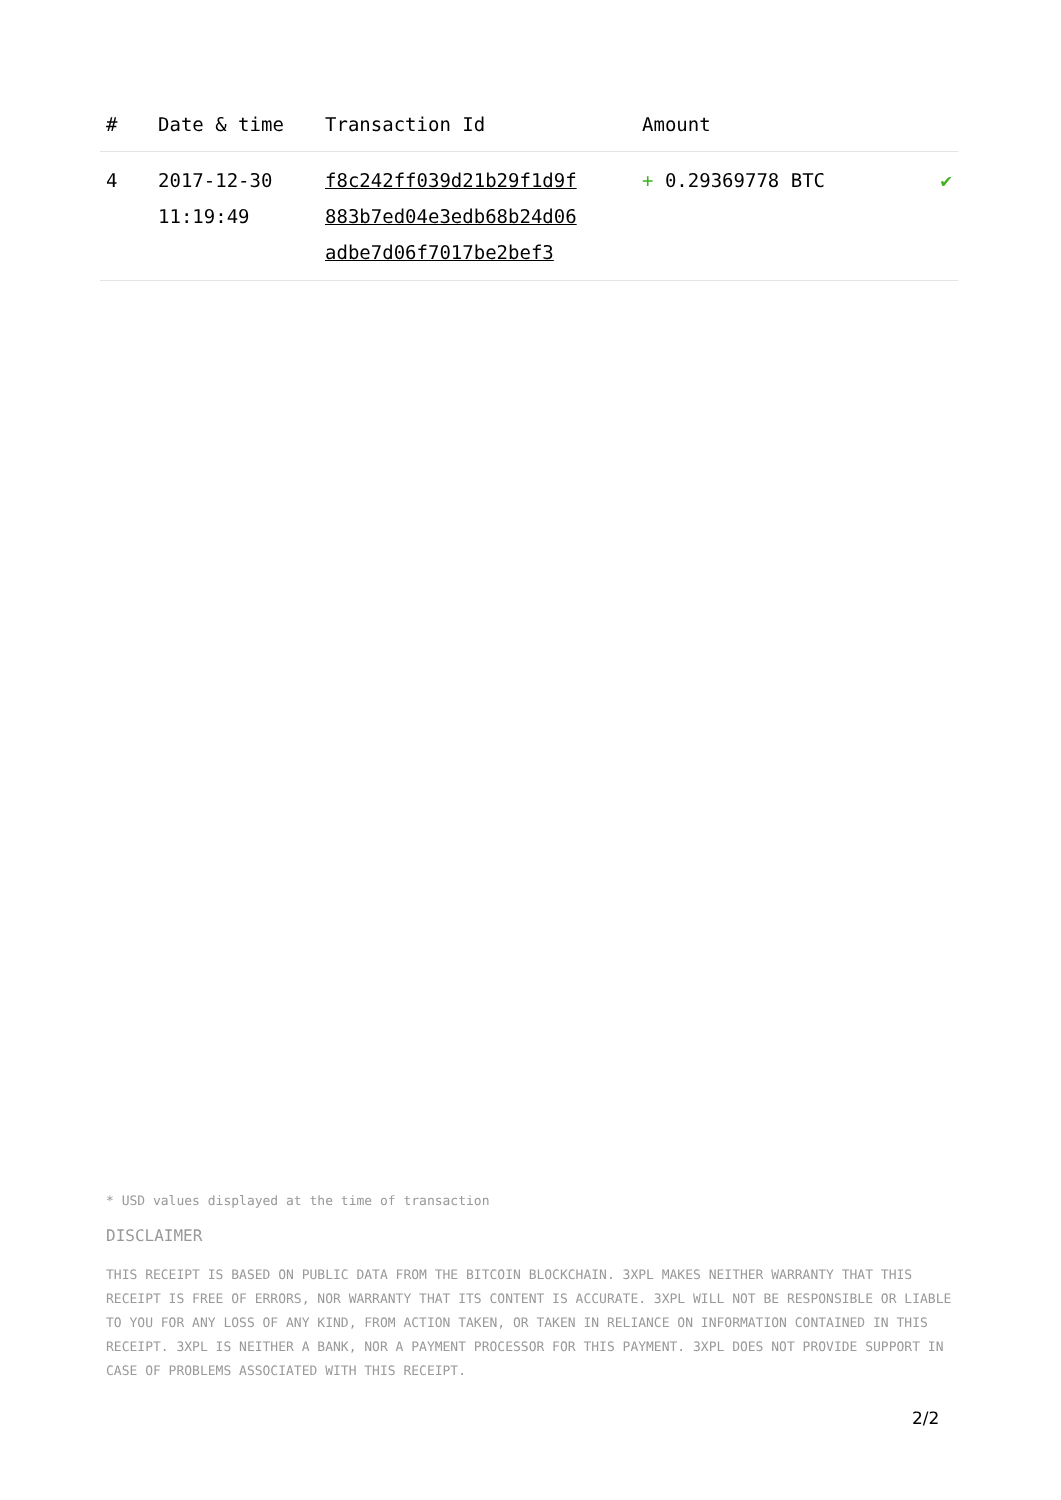| # | Date & time | Transaction Id | Amount | |
| --- | --- | --- | --- | --- |
| 4 | 2017-12-30 11:19:49 | f8c242ff039d21b29f1d9f 883b7ed04e3edb68b24d06 adbe7d06f7017be2bef3 | + 0.29369778 BTC | ✔ |
* USD values displayed at the time of transaction
DISCLAIMER
THIS RECEIPT IS BASED ON PUBLIC DATA FROM THE BITCOIN BLOCKCHAIN. 3XPL MAKES NEITHER WARRANTY THAT THIS RECEIPT IS FREE OF ERRORS, NOR WARRANTY THAT ITS CONTENT IS ACCURATE. 3XPL WILL NOT BE RESPONSIBLE OR LIABLE TO YOU FOR ANY LOSS OF ANY KIND, FROM ACTION TAKEN, OR TAKEN IN RELIANCE ON INFORMATION CONTAINED IN THIS RECEIPT. 3XPL IS NEITHER A BANK, NOR A PAYMENT PROCESSOR FOR THIS PAYMENT. 3XPL DOES NOT PROVIDE SUPPORT IN CASE OF PROBLEMS ASSOCIATED WITH THIS RECEIPT.
2/2